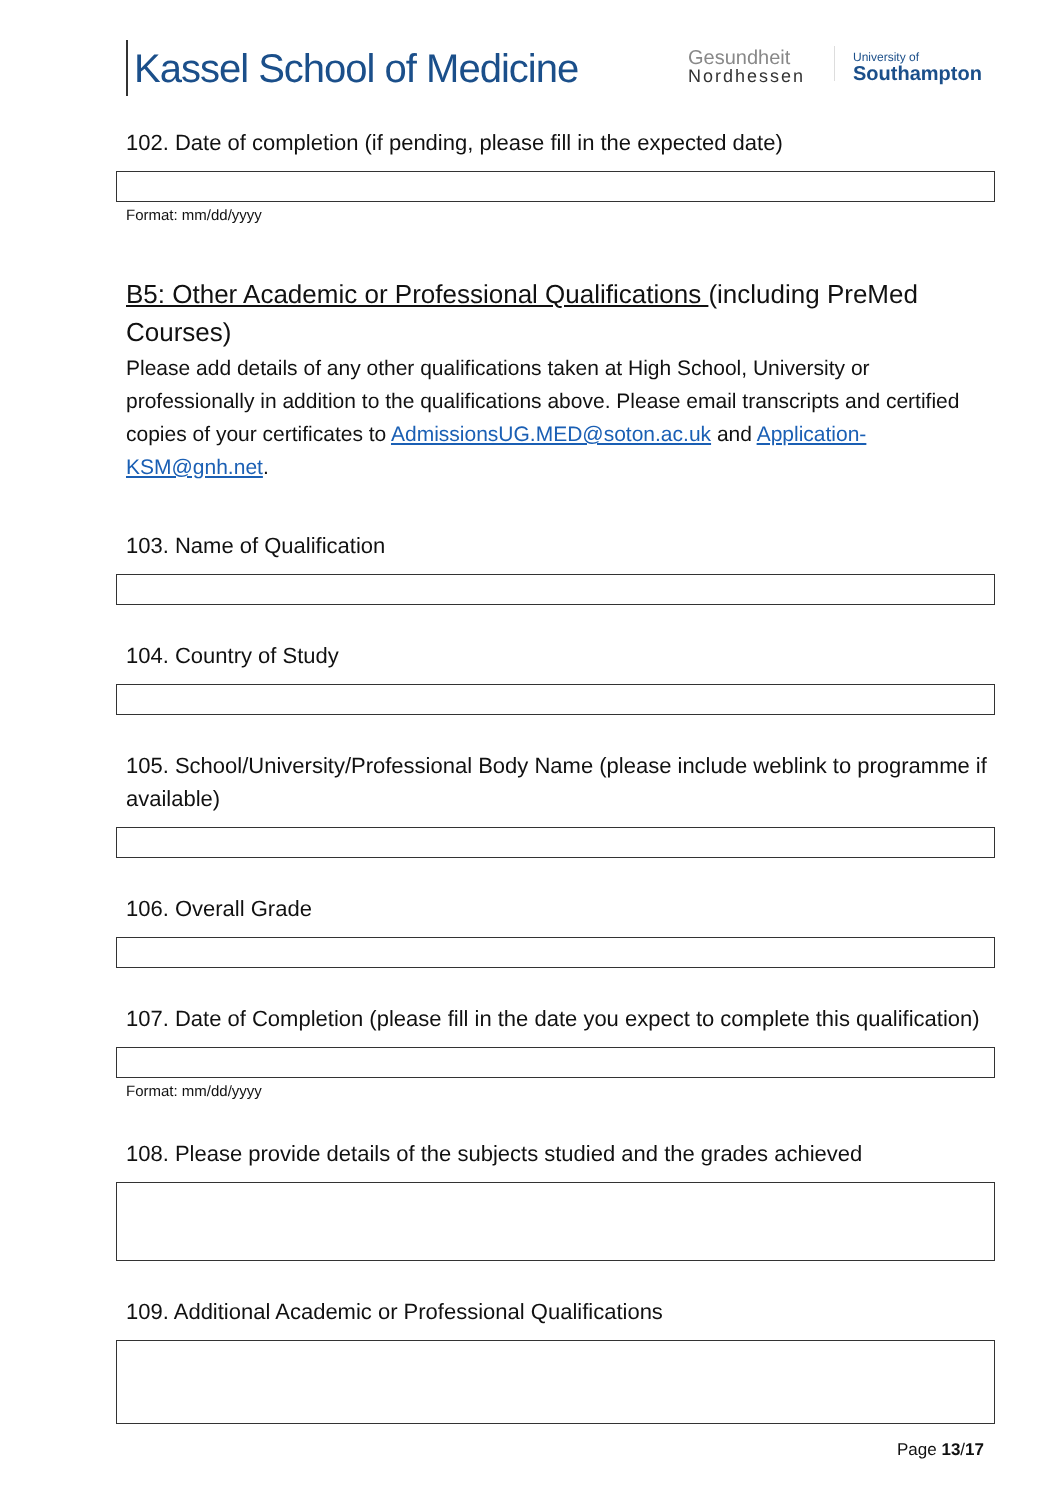Kassel School of Medicine
Gesundheit
Nordhessen
University of
Southampton
102. Date of completion (if pending, please fill in the expected date)
Format: mm/dd/yyyy
B5: Other Academic or Professional Qualifications (including PreMed Courses)
Please add details of any other qualifications taken at High School, University or professionally in addition to the qualifications above. Please email transcripts and certified copies of your certificates to AdmissionsUG.MED@soton.ac.uk and Application-KSM@gnh.net.
103. Name of Qualification
104. Country of Study
105. School/University/Professional Body Name (please include weblink to programme if available)
106. Overall Grade
107. Date of Completion (please fill in the date you expect to complete this qualification)
Format: mm/dd/yyyy
108. Please provide details of the subjects studied and the grades achieved
109. Additional Academic or Professional Qualifications
Page 13/17